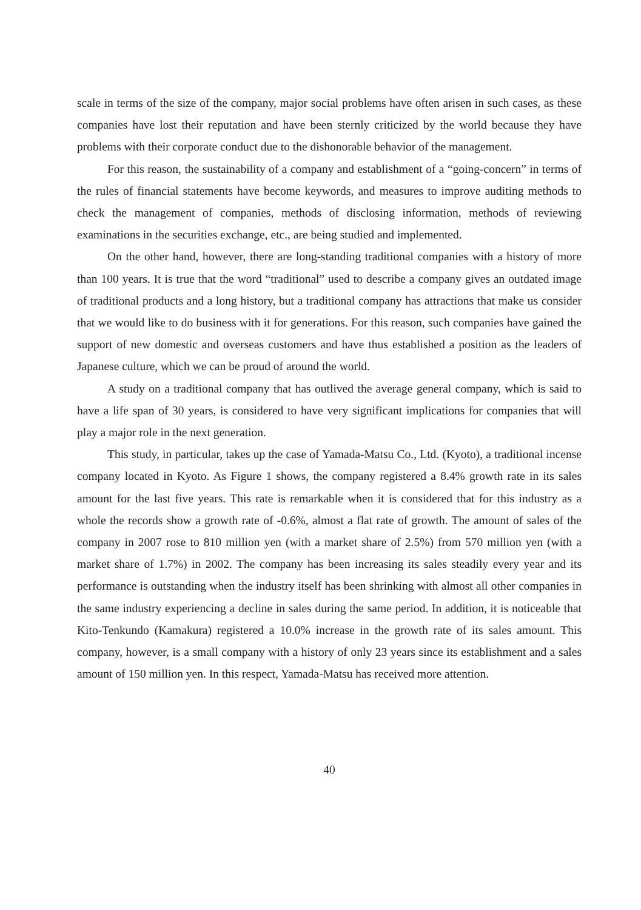scale in terms of the size of the company, major social problems have often arisen in such cases, as these companies have lost their reputation and have been sternly criticized by the world because they have problems with their corporate conduct due to the dishonorable behavior of the management.
For this reason, the sustainability of a company and establishment of a “going-concern” in terms of the rules of financial statements have become keywords, and measures to improve auditing methods to check the management of companies, methods of disclosing information, methods of reviewing examinations in the securities exchange, etc., are being studied and implemented.
On the other hand, however, there are long-standing traditional companies with a history of more than 100 years. It is true that the word “traditional” used to describe a company gives an outdated image of traditional products and a long history, but a traditional company has attractions that make us consider that we would like to do business with it for generations. For this reason, such companies have gained the support of new domestic and overseas customers and have thus established a position as the leaders of Japanese culture, which we can be proud of around the world.
A study on a traditional company that has outlived the average general company, which is said to have a life span of 30 years, is considered to have very significant implications for companies that will play a major role in the next generation.
This study, in particular, takes up the case of Yamada-Matsu Co., Ltd. (Kyoto), a traditional incense company located in Kyoto. As Figure 1 shows, the company registered a 8.4% growth rate in its sales amount for the last five years. This rate is remarkable when it is considered that for this industry as a whole the records show a growth rate of -0.6%, almost a flat rate of growth. The amount of sales of the company in 2007 rose to 810 million yen (with a market share of 2.5%) from 570 million yen (with a market share of 1.7%) in 2002. The company has been increasing its sales steadily every year and its performance is outstanding when the industry itself has been shrinking with almost all other companies in the same industry experiencing a decline in sales during the same period. In addition, it is noticeable that Kito-Tenkundo (Kamakura) registered a 10.0% increase in the growth rate of its sales amount. This company, however, is a small company with a history of only 23 years since its establishment and a sales amount of 150 million yen. In this respect, Yamada-Matsu has received more attention.
40